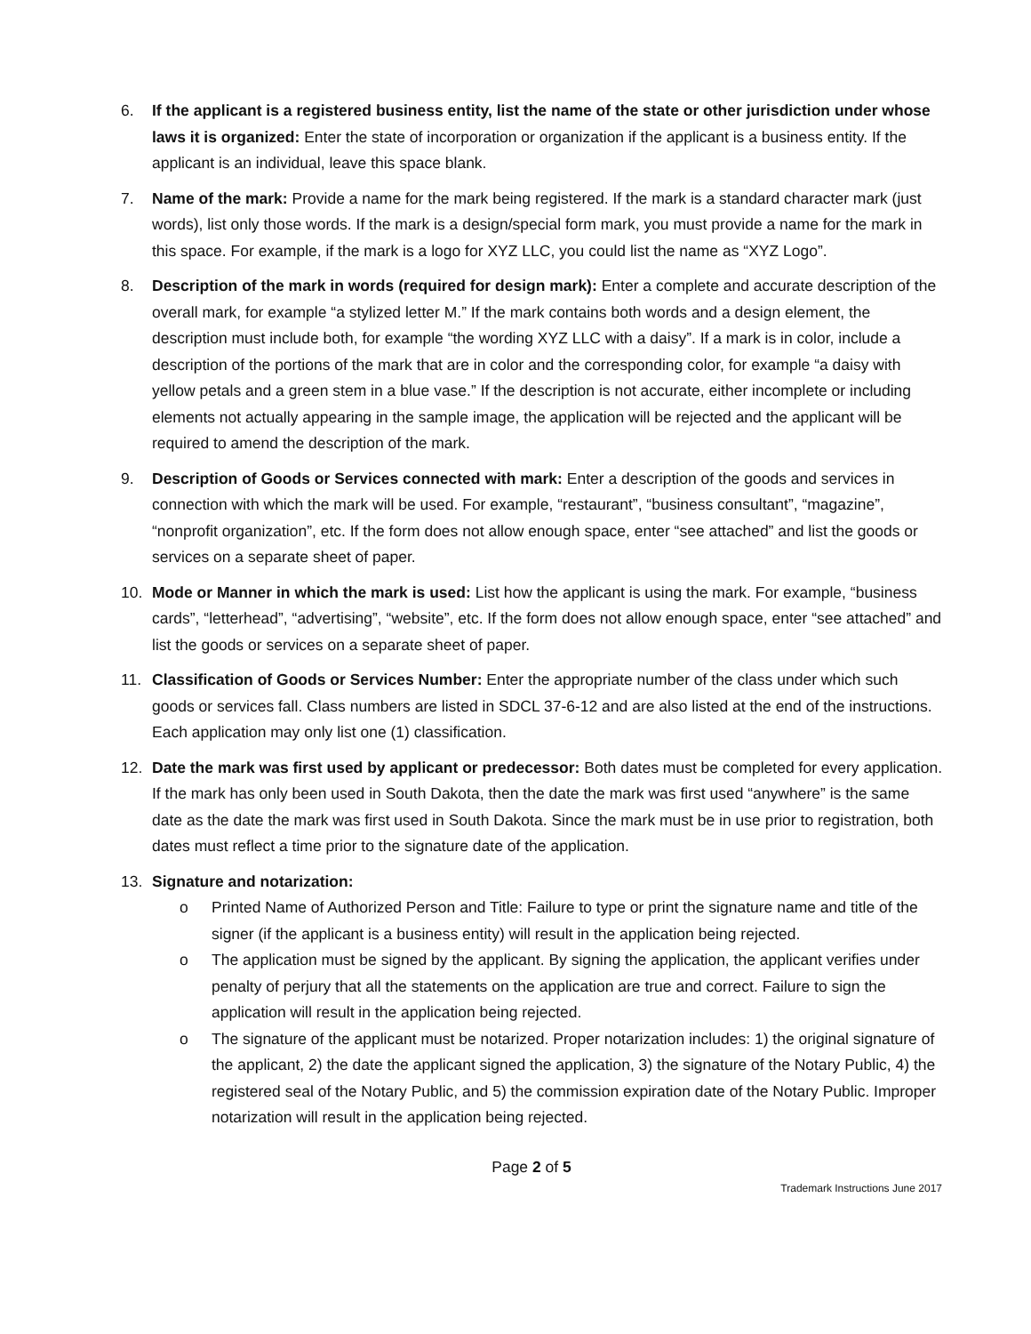6. If the applicant is a registered business entity, list the name of the state or other jurisdiction under whose laws it is organized: Enter the state of incorporation or organization if the applicant is a business entity. If the applicant is an individual, leave this space blank.
7. Name of the mark: Provide a name for the mark being registered. If the mark is a standard character mark (just words), list only those words. If the mark is a design/special form mark, you must provide a name for the mark in this space. For example, if the mark is a logo for XYZ LLC, you could list the name as “XYZ Logo”.
8. Description of the mark in words (required for design mark): Enter a complete and accurate description of the overall mark, for example “a stylized letter M.” If the mark contains both words and a design element, the description must include both, for example “the wording XYZ LLC with a daisy”. If a mark is in color, include a description of the portions of the mark that are in color and the corresponding color, for example “a daisy with yellow petals and a green stem in a blue vase.” If the description is not accurate, either incomplete or including elements not actually appearing in the sample image, the application will be rejected and the applicant will be required to amend the description of the mark.
9. Description of Goods or Services connected with mark: Enter a description of the goods and services in connection with which the mark will be used. For example, “restaurant”, “business consultant”, “magazine”, “nonprofit organization”, etc. If the form does not allow enough space, enter “see attached” and list the goods or services on a separate sheet of paper.
10. Mode or Manner in which the mark is used: List how the applicant is using the mark. For example, “business cards”, “letterhead”, “advertising”, “website”, etc. If the form does not allow enough space, enter “see attached” and list the goods or services on a separate sheet of paper.
11. Classification of Goods or Services Number: Enter the appropriate number of the class under which such goods or services fall. Class numbers are listed in SDCL 37-6-12 and are also listed at the end of the instructions. Each application may only list one (1) classification.
12. Date the mark was first used by applicant or predecessor: Both dates must be completed for every application. If the mark has only been used in South Dakota, then the date the mark was first used “anywhere” is the same date as the date the mark was first used in South Dakota. Since the mark must be in use prior to registration, both dates must reflect a time prior to the signature date of the application.
13. Signature and notarization:
o Printed Name of Authorized Person and Title: Failure to type or print the signature name and title of the signer (if the applicant is a business entity) will result in the application being rejected.
o The application must be signed by the applicant. By signing the application, the applicant verifies under penalty of perjury that all the statements on the application are true and correct. Failure to sign the application will result in the application being rejected.
o The signature of the applicant must be notarized. Proper notarization includes: 1) the original signature of the applicant, 2) the date the applicant signed the application, 3) the signature of the Notary Public, 4) the registered seal of the Notary Public, and 5) the commission expiration date of the Notary Public. Improper notarization will result in the application being rejected.
Page 2 of 5
Trademark Instructions June 2017